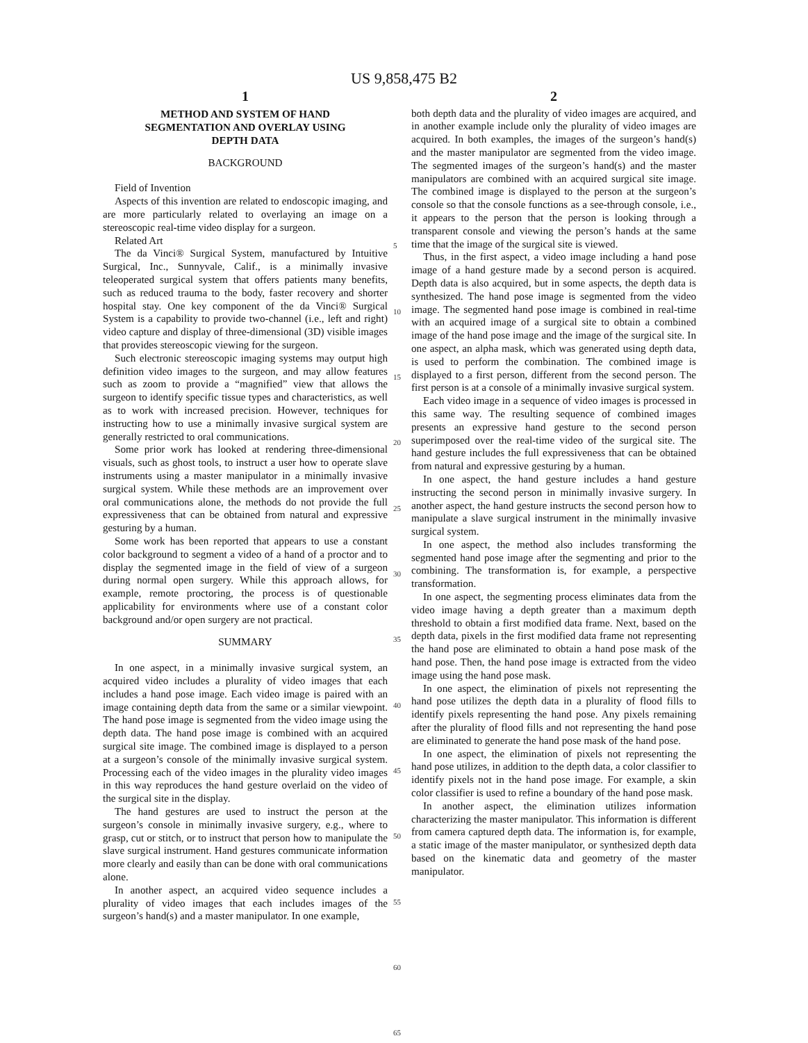US 9,858,475 B2
1
METHOD AND SYSTEM OF HAND
SEGMENTATION AND OVERLAY USING
DEPTH DATA
BACKGROUND
Field of Invention
Aspects of this invention are related to endoscopic imaging, and are more particularly related to overlaying an image on a stereoscopic real-time video display for a surgeon.
Related Art
The da Vinci® Surgical System, manufactured by Intuitive Surgical, Inc., Sunnyvale, Calif., is a minimally invasive teleoperated surgical system that offers patients many benefits, such as reduced trauma to the body, faster recovery and shorter hospital stay. One key component of the da Vinci® Surgical System is a capability to provide two-channel (i.e., left and right) video capture and display of three-dimensional (3D) visible images that provides stereoscopic viewing for the surgeon.
Such electronic stereoscopic imaging systems may output high definition video images to the surgeon, and may allow features such as zoom to provide a “magnified” view that allows the surgeon to identify specific tissue types and characteristics, as well as to work with increased precision. However, techniques for instructing how to use a minimally invasive surgical system are generally restricted to oral communications.
Some prior work has looked at rendering three-dimensional visuals, such as ghost tools, to instruct a user how to operate slave instruments using a master manipulator in a minimally invasive surgical system. While these methods are an improvement over oral communications alone, the methods do not provide the full expressiveness that can be obtained from natural and expressive gesturing by a human.
Some work has been reported that appears to use a constant color background to segment a video of a hand of a proctor and to display the segmented image in the field of view of a surgeon during normal open surgery. While this approach allows, for example, remote proctoring, the process is of questionable applicability for environments where use of a constant color background and/or open surgery are not practical.
SUMMARY
In one aspect, in a minimally invasive surgical system, an acquired video includes a plurality of video images that each includes a hand pose image. Each video image is paired with an image containing depth data from the same or a similar viewpoint. The hand pose image is segmented from the video image using the depth data. The hand pose image is combined with an acquired surgical site image. The combined image is displayed to a person at a surgeon’s console of the minimally invasive surgical system. Processing each of the video images in the plurality video images in this way reproduces the hand gesture overlaid on the video of the surgical site in the display.
The hand gestures are used to instruct the person at the surgeon’s console in minimally invasive surgery, e.g., where to grasp, cut or stitch, or to instruct that person how to manipulate the slave surgical instrument. Hand gestures communicate information more clearly and easily than can be done with oral communications alone.
In another aspect, an acquired video sequence includes a plurality of video images that each includes images of the surgeon’s hand(s) and a master manipulator. In one example,
5
10
15
20
25
30
35
40
45
50
55
60
65
2
both depth data and the plurality of video images are acquired, and in another example include only the plurality of video images are acquired. In both examples, the images of the surgeon’s hand(s) and the master manipulator are segmented from the video image. The segmented images of the surgeon’s hand(s) and the master manipulators are combined with an acquired surgical site image. The combined image is displayed to the person at the surgeon’s console so that the console functions as a see-through console, i.e., it appears to the person that the person is looking through a transparent console and viewing the person’s hands at the same time that the image of the surgical site is viewed.
Thus, in the first aspect, a video image including a hand pose image of a hand gesture made by a second person is acquired. Depth data is also acquired, but in some aspects, the depth data is synthesized. The hand pose image is segmented from the video image. The segmented hand pose image is combined in real-time with an acquired image of a surgical site to obtain a combined image of the hand pose image and the image of the surgical site. In one aspect, an alpha mask, which was generated using depth data, is used to perform the combination. The combined image is displayed to a first person, different from the second person. The first person is at a console of a minimally invasive surgical system.
Each video image in a sequence of video images is processed in this same way. The resulting sequence of combined images presents an expressive hand gesture to the second person superimposed over the real-time video of the surgical site. The hand gesture includes the full expressiveness that can be obtained from natural and expressive gesturing by a human.
In one aspect, the hand gesture includes a hand gesture instructing the second person in minimally invasive surgery. In another aspect, the hand gesture instructs the second person how to manipulate a slave surgical instrument in the minimally invasive surgical system.
In one aspect, the method also includes transforming the segmented hand pose image after the segmenting and prior to the combining. The transformation is, for example, a perspective transformation.
In one aspect, the segmenting process eliminates data from the video image having a depth greater than a maximum depth threshold to obtain a first modified data frame. Next, based on the depth data, pixels in the first modified data frame not representing the hand pose are eliminated to obtain a hand pose mask of the hand pose. Then, the hand pose image is extracted from the video image using the hand pose mask.
In one aspect, the elimination of pixels not representing the hand pose utilizes the depth data in a plurality of flood fills to identify pixels representing the hand pose. Any pixels remaining after the plurality of flood fills and not representing the hand pose are eliminated to generate the hand pose mask of the hand pose.
In one aspect, the elimination of pixels not representing the hand pose utilizes, in addition to the depth data, a color classifier to identify pixels not in the hand pose image. For example, a skin color classifier is used to refine a boundary of the hand pose mask.
In another aspect, the elimination utilizes information characterizing the master manipulator. This information is different from camera captured depth data. The information is, for example, a static image of the master manipulator, or synthesized depth data based on the kinematic data and geometry of the master manipulator.